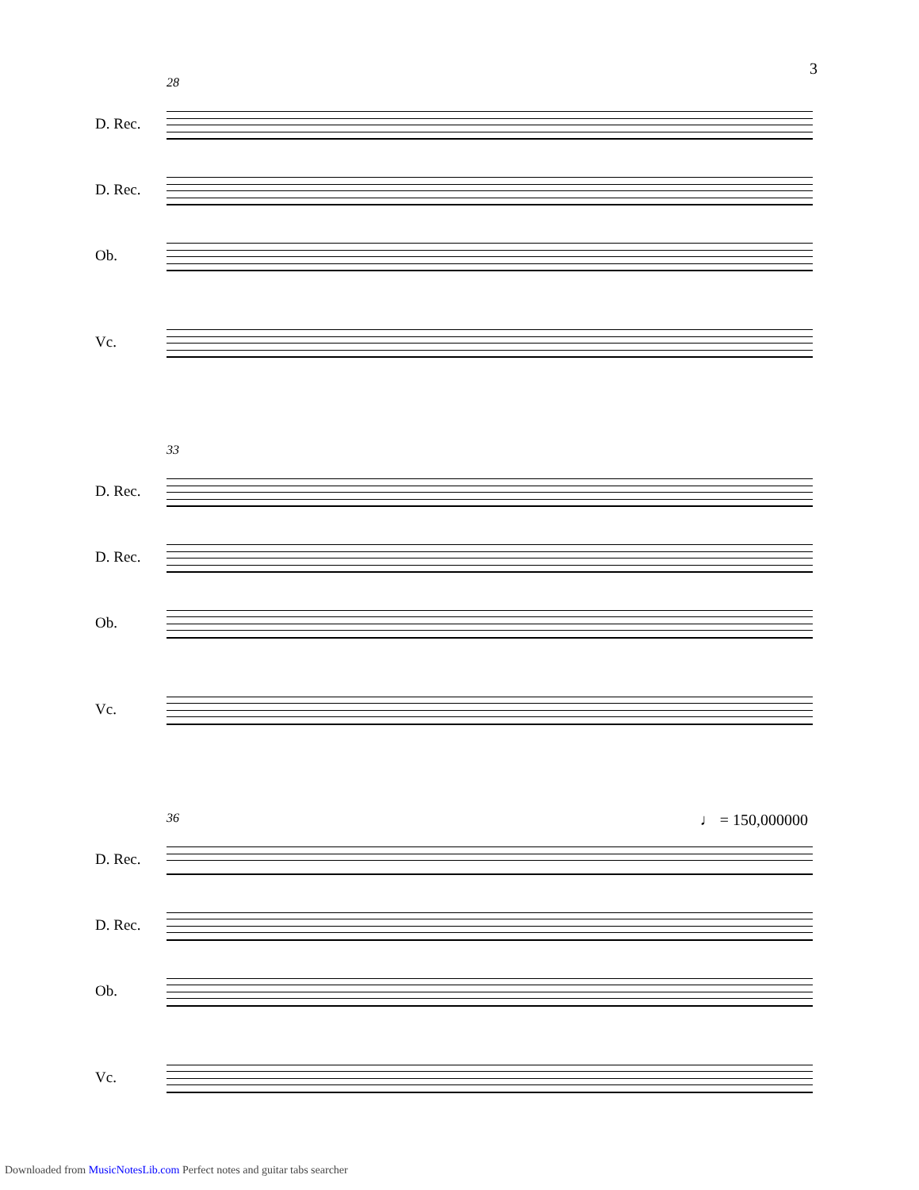3
28
D. Rec.
D. Rec.
Ob.
Vc.
33
D. Rec.
D. Rec.
Ob.
Vc.
36 ♩ = 150,000000
D. Rec.
D. Rec.
Ob.
Vc.
Downloaded from MusicNotesLib.com Perfect notes and guitar tabs searcher